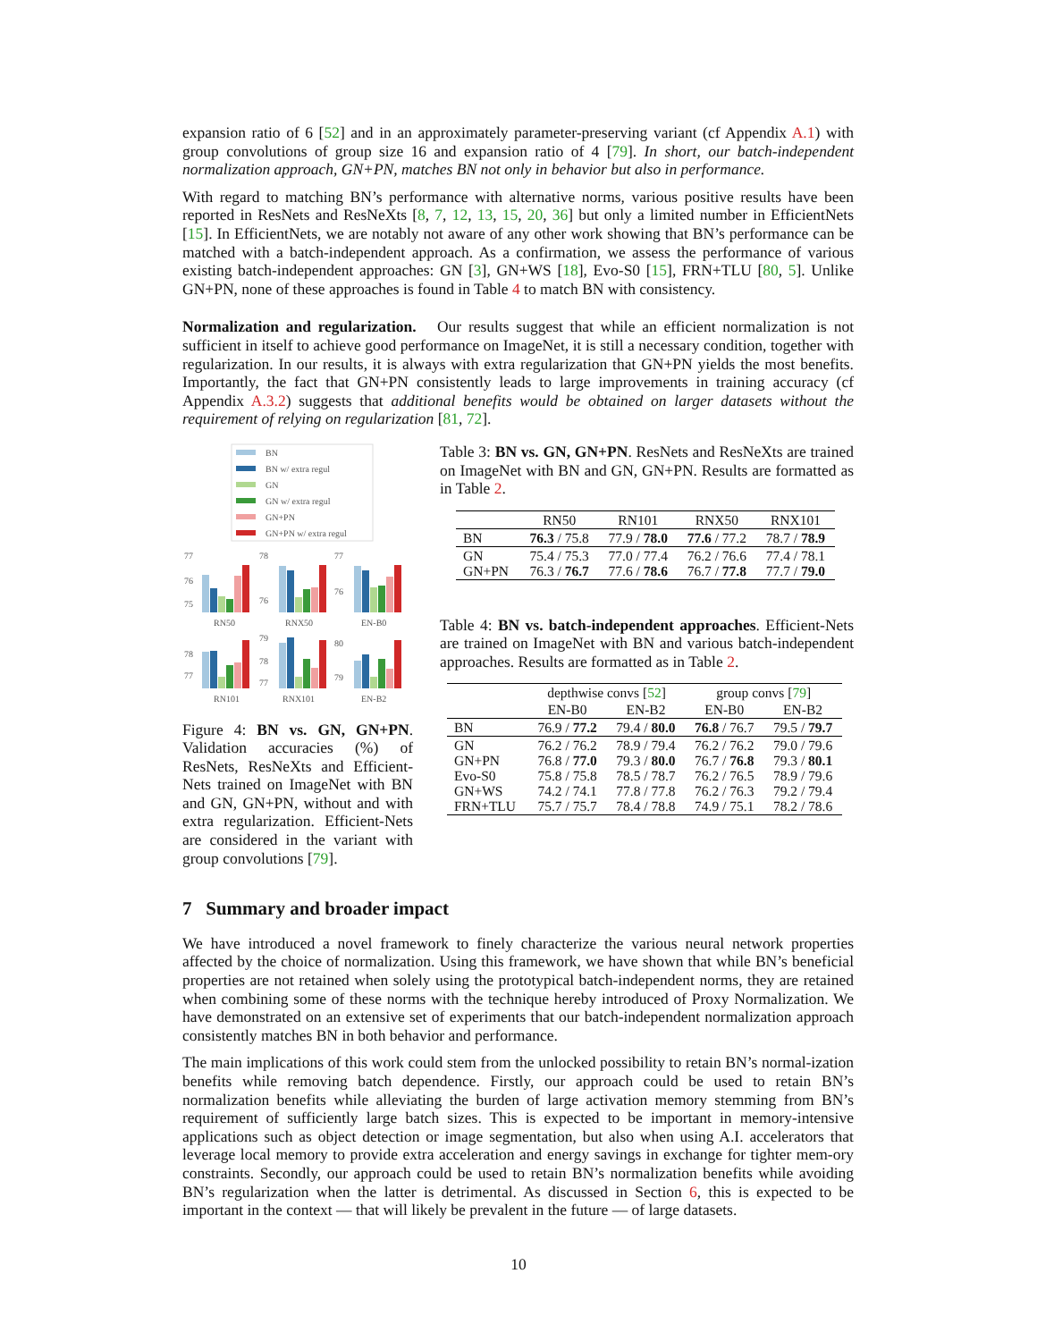expansion ratio of 6 [52] and in an approximately parameter-preserving variant (cf Appendix A.1) with group convolutions of group size 16 and expansion ratio of 4 [79]. In short, our batch-independent normalization approach, GN+PN, matches BN not only in behavior but also in performance.
With regard to matching BN’s performance with alternative norms, various positive results have been reported in ResNets and ResNeXts [8, 7, 12, 13, 15, 20, 36] but only a limited number in EfficientNets [15]. In EfficientNets, we are notably not aware of any other work showing that BN’s performance can be matched with a batch-independent approach. As a confirmation, we assess the performance of various existing batch-independent approaches: GN [3], GN+WS [18], Evo-S0 [15], FRN+TLU [80, 5]. Unlike GN+PN, none of these approaches is found in Table 4 to match BN with consistency.
Normalization and regularization. Our results suggest that while an efficient normalization is not sufficient in itself to achieve good performance on ImageNet, it is still a necessary condition, together with regularization. In our results, it is always with extra regularization that GN+PN yields the most benefits. Importantly, the fact that GN+PN consistently leads to large improvements in training accuracy (cf Appendix A.3.2) suggests that additional benefits would be obtained on larger datasets without the requirement of relying on regularization [81, 72].
BN
BN w/ extra regul
GN
GN w/ extra regul
GN+PN
GN+PN w/ extra regul
77
76
75
RN50
78
76
RNX50
77
76
EN-B0
78
77
RN101
79
78
77
RNX101
80
79
EN-B2
Figure 4: BN vs. GN, GN+PN. Validation accuracies (%) of ResNets, ResNeXts and Efficient-Nets trained on ImageNet with BN and GN, GN+PN, without and with extra regularization. Efficient-Nets are considered in the variant with group convolutions [79].
Table 3: BN vs. GN, GN+PN. ResNets and ResNeXts are trained on ImageNet with BN and GN, GN+PN. Results are formatted as in Table 2.
| | RN50 | RN101 | RNX50 | RNX101 |
| --- | --- | --- | --- | --- |
| BN | 76.3 / 75.8 | 77.9 / 78.0 | 77.6 / 77.2 | 78.7 / 78.9 |
| GN GN+PN | 75.4 / 75.3 76.3 / 76.7 | 77.0 / 77.4 77.6 / 78.6 | 76.2 / 76.6 76.7 / 77.8 | 77.4 / 78.1 77.7 / 79.0 |
Table 4: BN vs. batch-independent approaches. Efficient-Nets are trained on ImageNet with BN and various batch-independent approaches. Results are formatted as in Table 2.
| | depthwise convs [ 52 ] | | group convs [ 79 ] | |
| --- | --- | --- | --- | --- |
| | EN-B0 | EN-B2 | EN-B0 | EN-B2 |
| BN | 76.9 / 77.2 | 79.4 / 80.0 | 76.8 / 76.7 | 79.5 / 79.7 |
| GN GN+PN Evo-S0 GN+WS FRN+TLU | 76.2 / 76.2 76.8 / 77.0 75.8 / 75.8 74.2 / 74.1 75.7 / 75.7 | 78.9 / 79.4 79.3 / 80.0 78.5 / 78.7 77.8 / 77.8 78.4 / 78.8 | 76.2 / 76.2 76.7 / 76.8 76.2 / 76.5 76.2 / 76.3 74.9 / 75.1 | 79.0 / 79.6 79.3 / 80.1 78.9 / 79.6 79.2 / 79.4 78.2 / 78.6 |
7 Summary and broader impact
We have introduced a novel framework to finely characterize the various neural network properties affected by the choice of normalization. Using this framework, we have shown that while BN’s beneficial properties are not retained when solely using the prototypical batch-independent norms, they are retained when combining some of these norms with the technique hereby introduced of Proxy Normalization. We have demonstrated on an extensive set of experiments that our batch-independent normalization approach consistently matches BN in both behavior and performance.
The main implications of this work could stem from the unlocked possibility to retain BN’s normal-ization benefits while removing batch dependence. Firstly, our approach could be used to retain BN’s normalization benefits while alleviating the burden of large activation memory stemming from BN’s requirement of sufficiently large batch sizes. This is expected to be important in memory-intensive applications such as object detection or image segmentation, but also when using A.I. accelerators that leverage local memory to provide extra acceleration and energy savings in exchange for tighter mem-ory constraints. Secondly, our approach could be used to retain BN’s normalization benefits while avoiding BN’s regularization when the latter is detrimental. As discussed in Section 6, this is expected to be important in the context — that will likely be prevalent in the future — of large datasets.
10